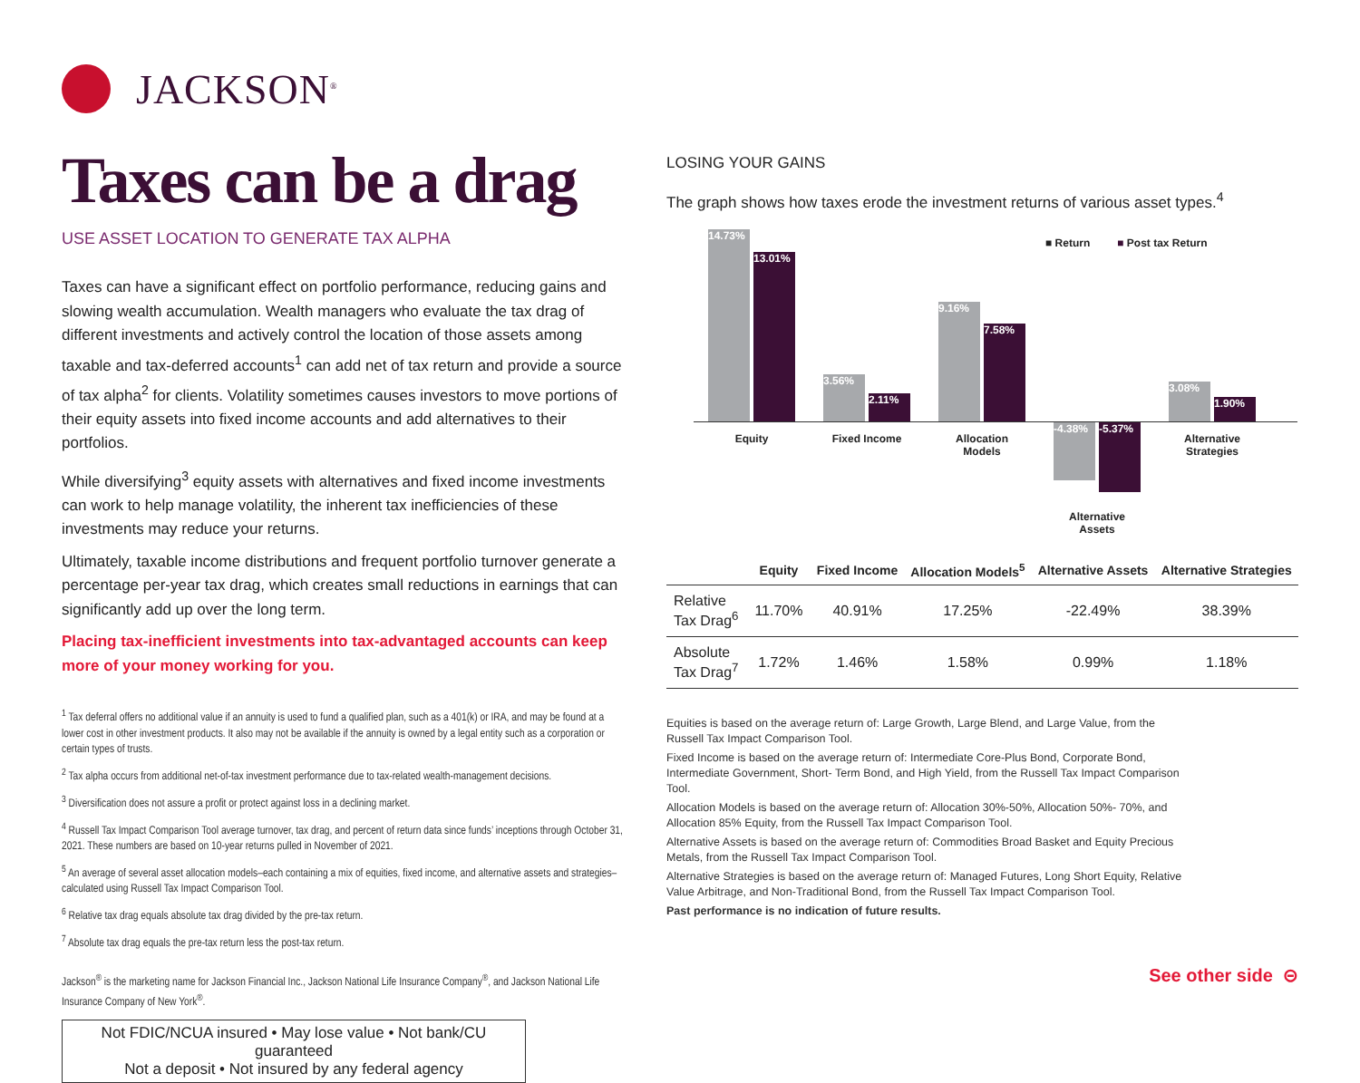JACKSON<sup>®</sup>
Taxes can be a drag
USE ASSET LOCATION TO GENERATE TAX ALPHA
Taxes can have a significant effect on portfolio performance, reducing gains and slowing wealth accumulation. Wealth managers who evaluate the tax drag of different investments and actively control the location of those assets among taxable and tax-deferred accounts<sup>1</sup> can add net of tax return and provide a source of tax alpha<sup>2</sup> for clients. Volatility sometimes causes investors to move portions of their equity assets into fixed income accounts and add alternatives to their portfolios.
While diversifying<sup>3</sup> equity assets with alternatives and fixed income investments can work to help manage volatility, the inherent tax inefficiencies of these investments may reduce your returns.
Ultimately, taxable income distributions and frequent portfolio turnover generate a percentage per-year tax drag, which creates small reductions in earnings that can significantly add up over the long term.
Placing tax-inefficient investments into tax-advantaged accounts can keep more of your money working for you.
<sup>1</sup> Tax deferral offers no additional value if an annuity is used to fund a qualified plan, such as a 401(k) or IRA, and may be found at a lower cost in other investment products. It also may not be available if the annuity is owned by a legal entity such as a corporation or certain types of trusts.
<sup>2</sup> Tax alpha occurs from additional net-of-tax investment performance due to tax-related wealth-management decisions.
<sup>3</sup> Diversification does not assure a profit or protect against loss in a declining market.
<sup>4</sup> Russell Tax Impact Comparison Tool average turnover, tax drag, and percent of return data since funds’ inceptions through October 31, 2021. These numbers are based on 10-year returns pulled in November of 2021.
<sup>5</sup> An average of several asset allocation models–each containing a mix of equities, fixed income, and alternative assets and strategies–calculated using Russell Tax Impact Comparison Tool.
<sup>6</sup> Relative tax drag equals absolute tax drag divided by the pre-tax return.
<sup>7</sup> Absolute tax drag equals the pre-tax return less the post-tax return.
Jackson<sup>®</sup> is the marketing name for Jackson Financial Inc., Jackson National Life Insurance Company<sup>®</sup>, and Jackson National Life Insurance Company of New York<sup>®</sup>.
Not FDIC/NCUA insured • May lose value • Not bank/CU guaranteed
Not a deposit • Not insured by any federal agency
LOSING YOUR GAINS
The graph shows how taxes erode the investment returns of various asset types.<sup>4</sup>
■ Return ■ Post tax Return
14.73%
13.01%
3.56%
2.11%
9.16%
7.58%
-4.38% -5.37%
3.08%
1.90%
Equity Fixed Income
Allocation Models
Alternative Assets
Alternative Strategies
| | Equity | Fixed Income | Allocation Models<sup>5</sup> | Alternative Assets | Alternative Strategies |
| --- | --- | --- | --- | --- | --- |
| Relative Tax Drag<sup>6</sup> | 11.70% | 40.91% | 17.25% | -22.49% | 38.39% |
| Absolute Tax Drag<sup>7</sup> | 1.72% | 1.46% | 1.58% | 0.99% | 1.18% |
Equities is based on the average return of: Large Growth, Large Blend, and Large Value, from the Russell Tax Impact Comparison Tool.
Fixed Income is based on the average return of: Intermediate Core-Plus Bond, Corporate Bond, Intermediate Government, Short- Term Bond, and High Yield, from the Russell Tax Impact Comparison Tool.
Allocation Models is based on the average return of: Allocation 30%-50%, Allocation 50%- 70%, and Allocation 85% Equity, from the Russell Tax Impact Comparison Tool.
Alternative Assets is based on the average return of: Commodities Broad Basket and Equity Precious Metals, from the Russell Tax Impact Comparison Tool.
Alternative Strategies is based on the average return of: Managed Futures, Long Short Equity, Relative Value Arbitrage, and Non-Traditional Bond, from the Russell Tax Impact Comparison Tool.
Past performance is no indication of future results.
See other side ⊝